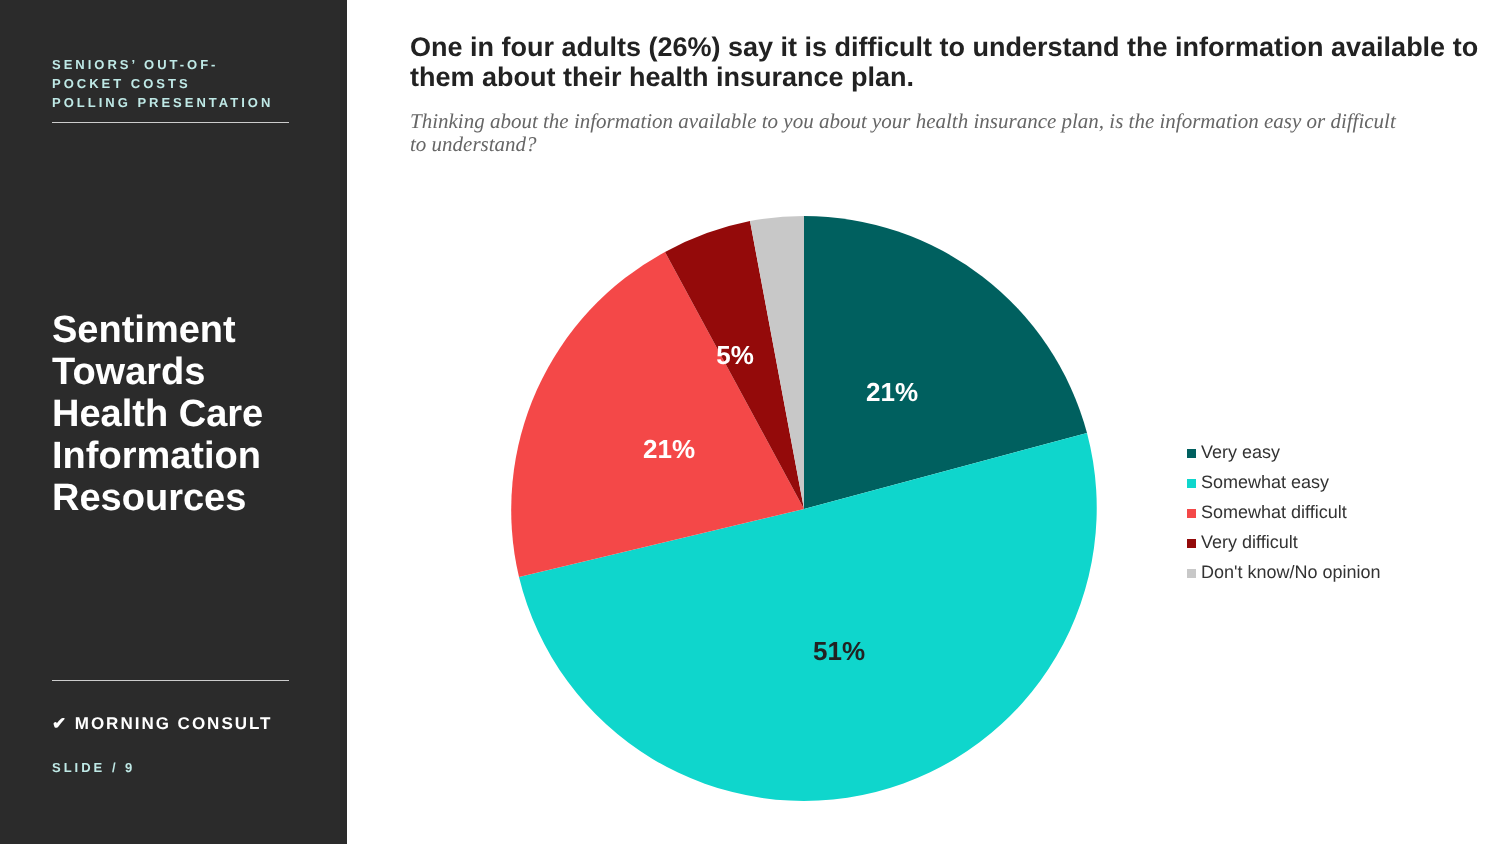SENIORS’ OUT-OF-
POCKET COSTS
POLLING PRESENTATION
Sentiment Towards Health Care Information Resources
✔ MORNING CONSULT
SLIDE / 9
One in four adults (26%) say it is difficult to understand the information available to them about their health insurance plan.
Thinking about the information available to you about your health insurance plan, is the information easy or difficult to understand?
21%
51%
21%
5%
Very easy
Somewhat easy
Somewhat difficult
Very difficult
Don't know/No opinion